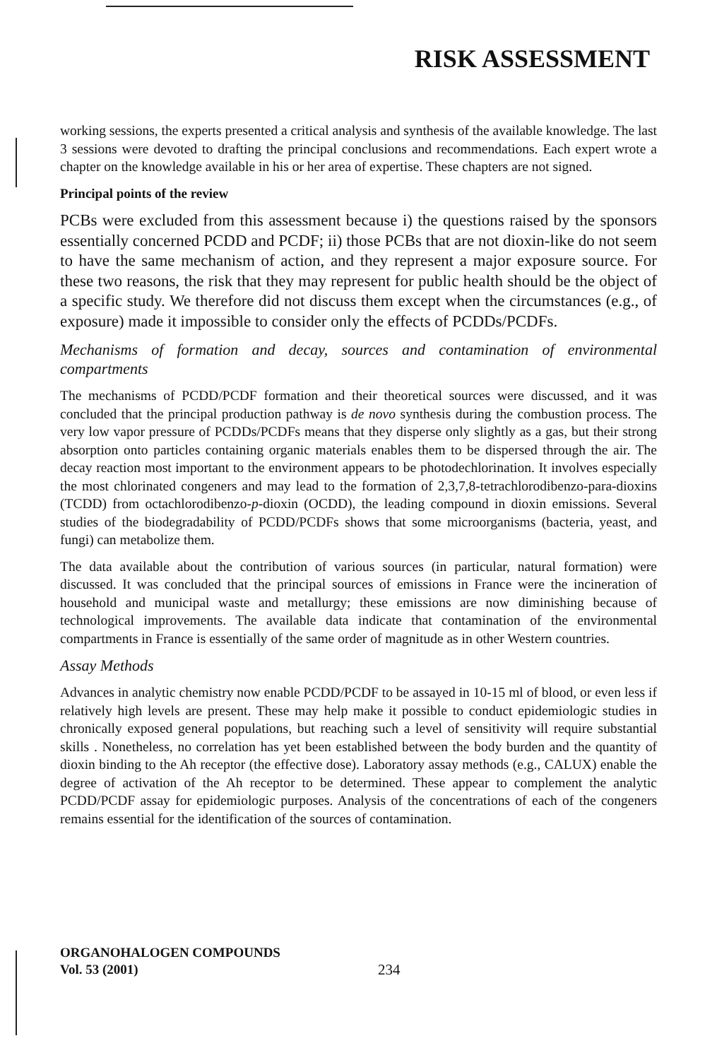RISK ASSESSMENT
working sessions, the experts presented a critical analysis and synthesis of the available knowledge. The last 3 sessions were devoted to drafting the principal conclusions and recommendations. Each expert wrote a chapter on the knowledge available in his or her area of expertise. These chapters are not signed.
Principal points of the review
PCBs were excluded from this assessment because i) the questions raised by the sponsors essentially concerned PCDD and PCDF; ii) those PCBs that are not dioxin-like do not seem to have the same mechanism of action, and they represent a major exposure source. For these two reasons, the risk that they may represent for public health should be the object of a specific study. We therefore did not discuss them except when the circumstances (e.g., of exposure) made it impossible to consider only the effects of PCDDs/PCDFs.
Mechanisms of formation and decay, sources and contamination of environmental compartments
The mechanisms of PCDD/PCDF formation and their theoretical sources were discussed, and it was concluded that the principal production pathway is de novo synthesis during the combustion process. The very low vapor pressure of PCDDs/PCDFs means that they disperse only slightly as a gas, but their strong absorption onto particles containing organic materials enables them to be dispersed through the air. The decay reaction most important to the environment appears to be photodechlorination. It involves especially the most chlorinated congeners and may lead to the formation of 2,3,7,8-tetrachlorodibenzo-para-dioxins (TCDD) from octachlorodibenzo-p-dioxin (OCDD), the leading compound in dioxin emissions. Several studies of the biodegradability of PCDD/PCDFs shows that some microorganisms (bacteria, yeast, and fungi) can metabolize them.
The data available about the contribution of various sources (in particular, natural formation) were discussed. It was concluded that the principal sources of emissions in France were the incineration of household and municipal waste and metallurgy; these emissions are now diminishing because of technological improvements. The available data indicate that contamination of the environmental compartments in France is essentially of the same order of magnitude as in other Western countries.
Assay Methods
Advances in analytic chemistry now enable PCDD/PCDF to be assayed in 10-15 ml of blood, or even less if relatively high levels are present. These may help make it possible to conduct epidemiologic studies in chronically exposed general populations, but reaching such a level of sensitivity will require substantial skills . Nonetheless, no correlation has yet been established between the body burden and the quantity of dioxin binding to the Ah receptor (the effective dose). Laboratory assay methods (e.g., CALUX) enable the degree of activation of the Ah receptor to be determined. These appear to complement the analytic PCDD/PCDF assay for epidemiologic purposes. Analysis of the concentrations of each of the congeners remains essential for the identification of the sources of contamination.
ORGANOHALOGEN COMPOUNDS
Vol. 53 (2001)
234